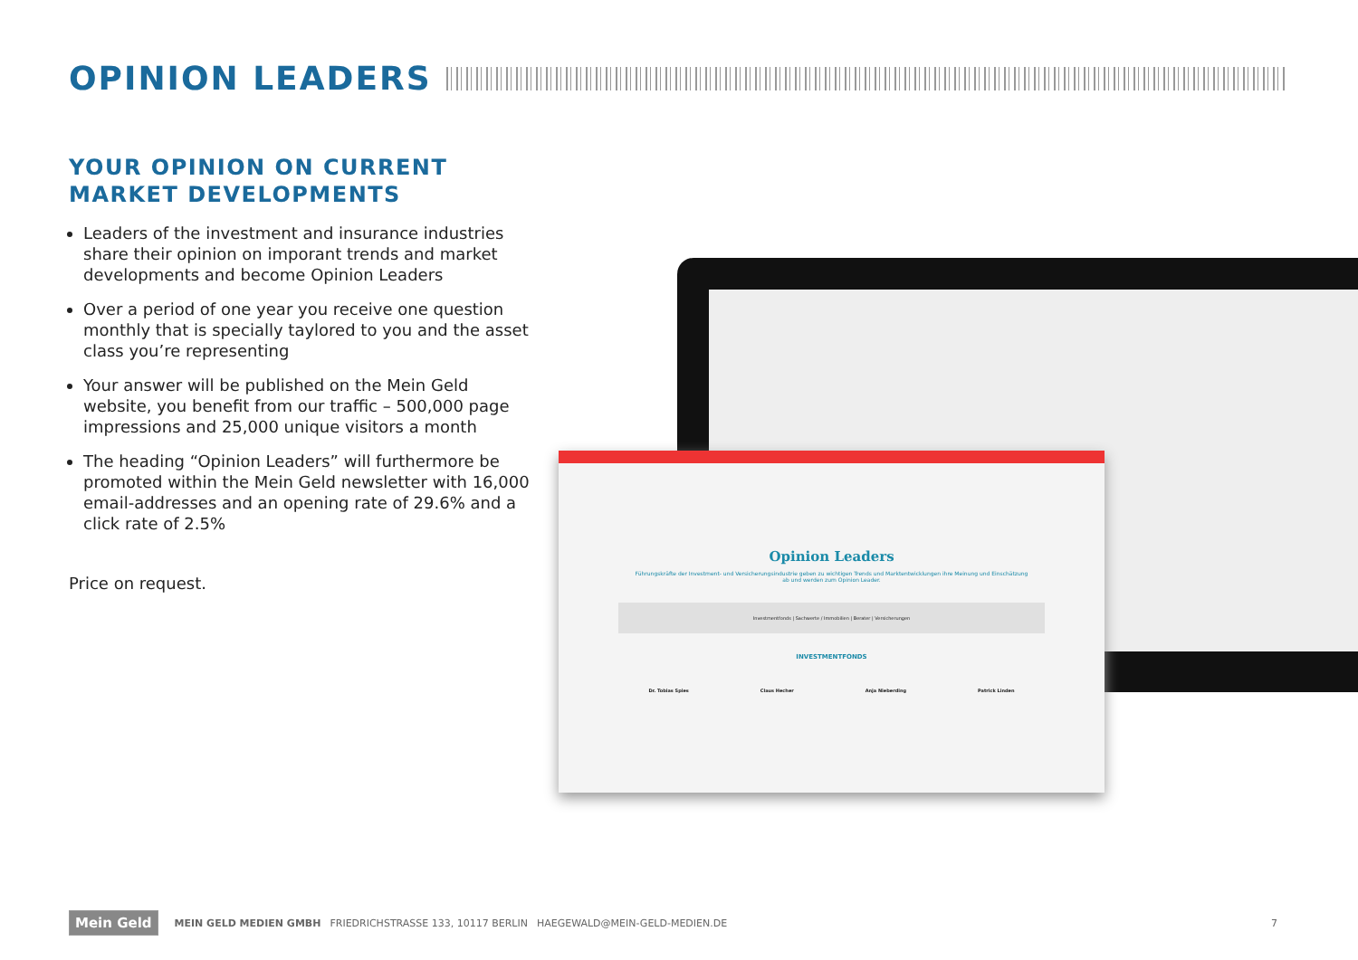OPINION LEADERS
YOUR OPINION ON CURRENT MARKET DEVELOPMENTS
Leaders of the investment and insurance industries share their opinion on imporant trends and market developments and become Opinion Leaders
Over a period of one year you receive one question monthly that is specially taylored to you and the asset class you’re representing
Your answer will be published on the Mein Geld website, you benefit from our traffic – 500,000 page impressions and 25,000 unique visitors a month
The heading “Opinion Leaders” will furthermore be promoted within the Mein Geld newsletter with 16,000 email-addresses and an opening rate of 29.6% and a click rate of 2.5%
Price on request.
Opinion Leaders
Führungskräfte der Investment- und Versicherungsindustrie geben zu wichtigen Trends und Marktentwicklungen ihre Meinung und Einschätzung ab und werden zum Opinion Leader.
Investmentfonds | Sachwerte / Immobilien | Berater | Versicherungen
INVESTMENTFONDS
Dr. Tobias Spies Claus Hecher Anja Nieberding Patrick Linden
Mein Geld
MEIN GELD MEDIEN GMBH FRIEDRICHSTRASSE 133, 10117 BERLIN HAEGEWALD@MEIN-GELD-MEDIEN.DE 7